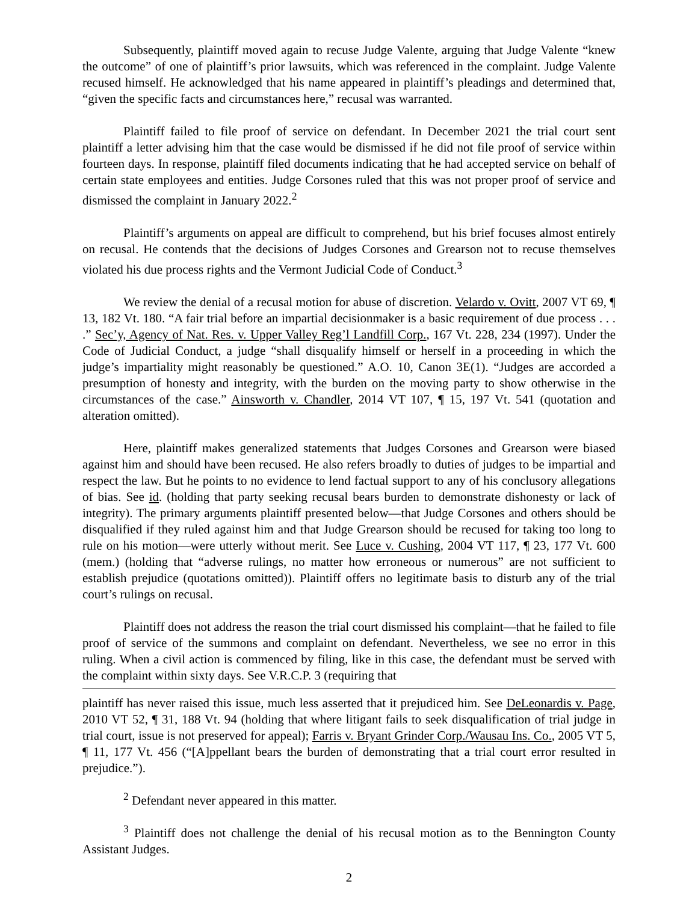Subsequently, plaintiff moved again to recuse Judge Valente, arguing that Judge Valente “knew the outcome” of one of plaintiff’s prior lawsuits, which was referenced in the complaint. Judge Valente recused himself. He acknowledged that his name appeared in plaintiff’s pleadings and determined that, “given the specific facts and circumstances here,” recusal was warranted.
Plaintiff failed to file proof of service on defendant. In December 2021 the trial court sent plaintiff a letter advising him that the case would be dismissed if he did not file proof of service within fourteen days. In response, plaintiff filed documents indicating that he had accepted service on behalf of certain state employees and entities. Judge Corsones ruled that this was not proper proof of service and dismissed the complaint in January 2022.<sup>2</sup>
Plaintiff’s arguments on appeal are difficult to comprehend, but his brief focuses almost entirely on recusal. He contends that the decisions of Judges Corsones and Grearson not to recuse themselves violated his due process rights and the Vermont Judicial Code of Conduct.<sup>3</sup>
We review the denial of a recusal motion for abuse of discretion. Velardo v. Ovitt, 2007 VT 69, ¶ 13, 182 Vt. 180. “A fair trial before an impartial decisionmaker is a basic requirement of due process . . . .” Sec’y, Agency of Nat. Res. v. Upper Valley Reg’l Landfill Corp., 167 Vt. 228, 234 (1997). Under the Code of Judicial Conduct, a judge “shall disqualify himself or herself in a proceeding in which the judge’s impartiality might reasonably be questioned.” A.O. 10, Canon 3E(1). “Judges are accorded a presumption of honesty and integrity, with the burden on the moving party to show otherwise in the circumstances of the case.” Ainsworth v. Chandler, 2014 VT 107, ¶ 15, 197 Vt. 541 (quotation and alteration omitted).
Here, plaintiff makes generalized statements that Judges Corsones and Grearson were biased against him and should have been recused. He also refers broadly to duties of judges to be impartial and respect the law. But he points to no evidence to lend factual support to any of his conclusory allegations of bias. See id. (holding that party seeking recusal bears burden to demonstrate dishonesty or lack of integrity). The primary arguments plaintiff presented below—that Judge Corsones and others should be disqualified if they ruled against him and that Judge Grearson should be recused for taking too long to rule on his motion—were utterly without merit. See Luce v. Cushing, 2004 VT 117, ¶ 23, 177 Vt. 600 (mem.) (holding that “adverse rulings, no matter how erroneous or numerous” are not sufficient to establish prejudice (quotations omitted)). Plaintiff offers no legitimate basis to disturb any of the trial court’s rulings on recusal.
Plaintiff does not address the reason the trial court dismissed his complaint—that he failed to file proof of service of the summons and complaint on defendant. Nevertheless, we see no error in this ruling. When a civil action is commenced by filing, like in this case, the defendant must be served with the complaint within sixty days. See V.R.C.P. 3 (requiring that
plaintiff has never raised this issue, much less asserted that it prejudiced him. See DeLeonardis v. Page, 2010 VT 52, ¶ 31, 188 Vt. 94 (holding that where litigant fails to seek disqualification of trial judge in trial court, issue is not preserved for appeal); Farris v. Bryant Grinder Corp./Wausau Ins. Co., 2005 VT 5, ¶ 11, 177 Vt. 456 (“[A]ppellant bears the burden of demonstrating that a trial court error resulted in prejudice.”).
<sup>2</sup> Defendant never appeared in this matter.
<sup>3</sup> Plaintiff does not challenge the denial of his recusal motion as to the Bennington County Assistant Judges.
2